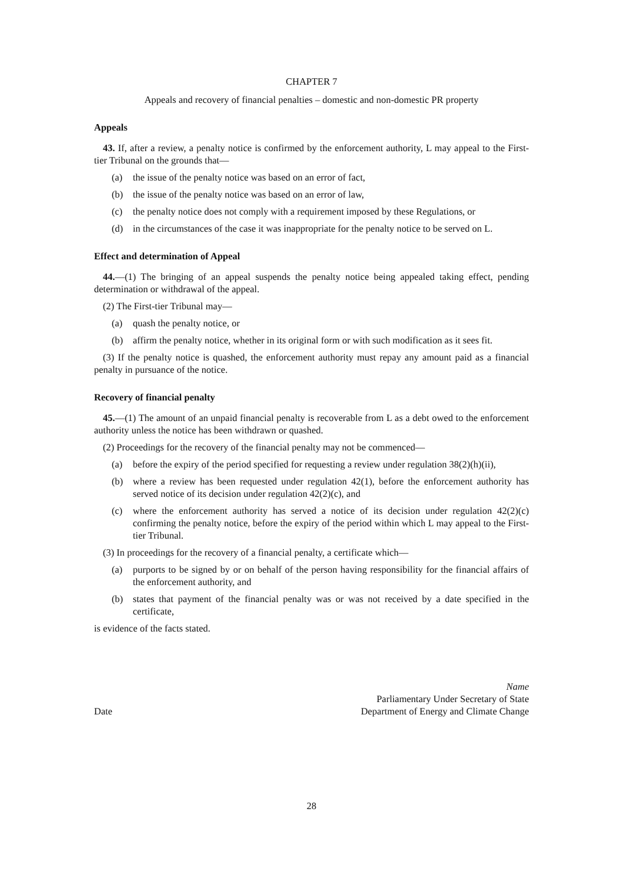CHAPTER 7
Appeals and recovery of financial penalties – domestic and non-domestic PR property
Appeals
43. If, after a review, a penalty notice is confirmed by the enforcement authority, L may appeal to the First-tier Tribunal on the grounds that—
(a) the issue of the penalty notice was based on an error of fact,
(b) the issue of the penalty notice was based on an error of law,
(c) the penalty notice does not comply with a requirement imposed by these Regulations, or
(d) in the circumstances of the case it was inappropriate for the penalty notice to be served on L.
Effect and determination of Appeal
44.—(1) The bringing of an appeal suspends the penalty notice being appealed taking effect, pending determination or withdrawal of the appeal.
(2) The First-tier Tribunal may—
(a) quash the penalty notice, or
(b) affirm the penalty notice, whether in its original form or with such modification as it sees fit.
(3) If the penalty notice is quashed, the enforcement authority must repay any amount paid as a financial penalty in pursuance of the notice.
Recovery of financial penalty
45.—(1) The amount of an unpaid financial penalty is recoverable from L as a debt owed to the enforcement authority unless the notice has been withdrawn or quashed.
(2) Proceedings for the recovery of the financial penalty may not be commenced—
(a) before the expiry of the period specified for requesting a review under regulation 38(2)(h)(ii),
(b) where a review has been requested under regulation 42(1), before the enforcement authority has served notice of its decision under regulation 42(2)(c), and
(c) where the enforcement authority has served a notice of its decision under regulation 42(2)(c) confirming the penalty notice, before the expiry of the period within which L may appeal to the First-tier Tribunal.
(3) In proceedings for the recovery of a financial penalty, a certificate which—
(a) purports to be signed by or on behalf of the person having responsibility for the financial affairs of the enforcement authority, and
(b) states that payment of the financial penalty was or was not received by a date specified in the certificate,
is evidence of the facts stated.
Date Name
Parliamentary Under Secretary of State
Department of Energy and Climate Change
28